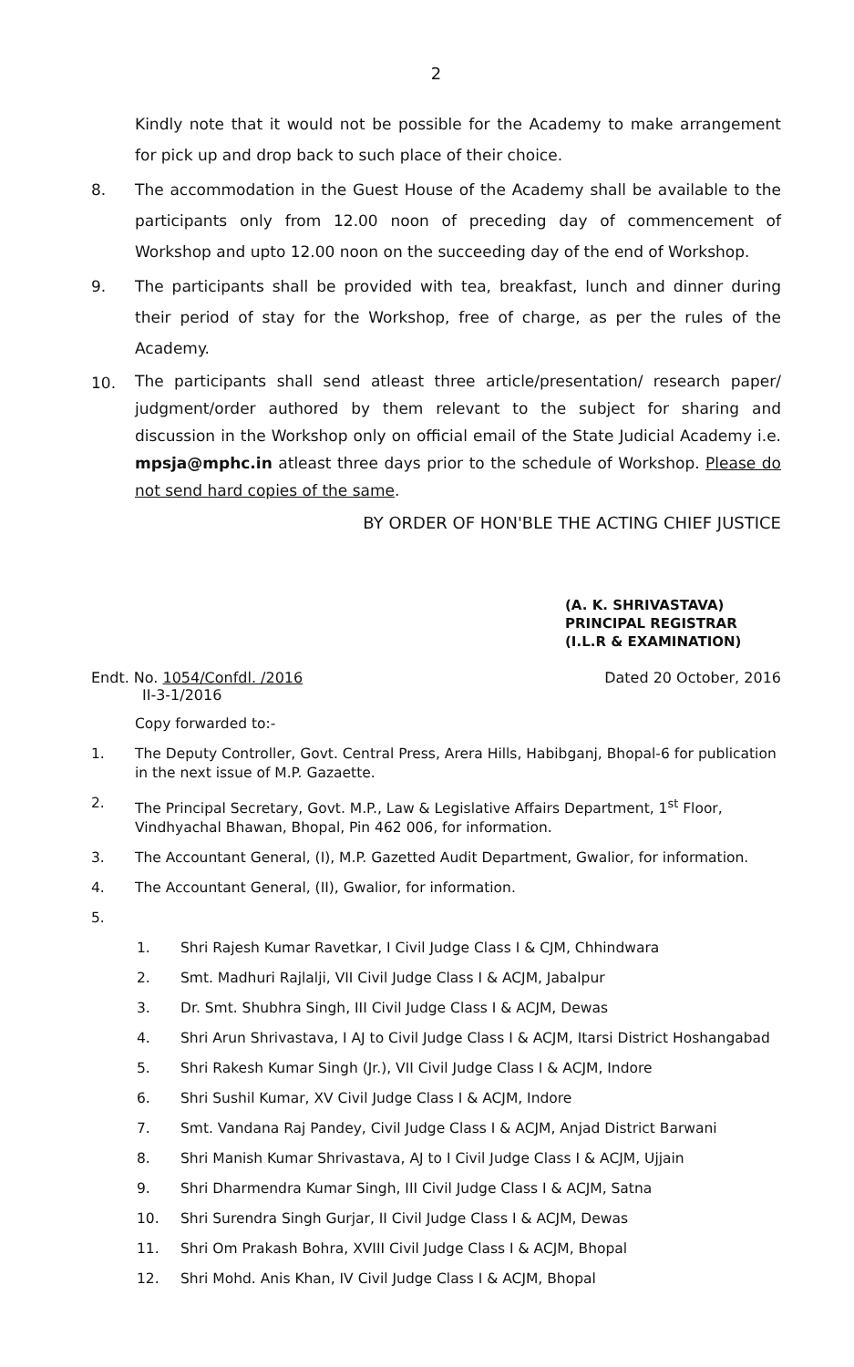2
Kindly note that it would not be possible for the Academy to make arrangement for pick up and drop back to such place of their choice.
8. The accommodation in the Guest House of the Academy shall be available to the participants only from 12.00 noon of preceding day of commencement of Workshop and upto 12.00 noon on the succeeding day of the end of Workshop.
9. The participants shall be provided with tea, breakfast, lunch and dinner during their period of stay for the Workshop, free of charge, as per the rules of the Academy.
10. The participants shall send atleast three article/presentation/ research paper/ judgment/order authored by them relevant to the subject for sharing and discussion in the Workshop only on official email of the State Judicial Academy i.e. mpsja@mphc.in atleast three days prior to the schedule of Workshop. Please do not send hard copies of the same.
BY ORDER OF HON'BLE THE ACTING CHIEF JUSTICE
(A. K. SHRIVASTAVA)
PRINCIPAL REGISTRAR
(I.L.R & EXAMINATION)
Endt. No. 1054/Confdl. /2016
II-3-1/2016 Dated 20 October, 2016
Copy forwarded to:-
1. The Deputy Controller, Govt. Central Press, Arera Hills, Habibganj, Bhopal-6 for publication in the next issue of M.P. Gazaette.
2. The Principal Secretary, Govt. M.P., Law & Legislative Affairs Department, 1<sup>st</sup> Floor, Vindhyachal Bhawan, Bhopal, Pin 462 006, for information.
3. The Accountant General, (I), M.P. Gazetted Audit Department, Gwalior, for information.
4. The Accountant General, (II), Gwalior, for information.
5.
1. Shri Rajesh Kumar Ravetkar, I Civil Judge Class I & CJM, Chhindwara
2. Smt. Madhuri Rajlalji, VII Civil Judge Class I & ACJM, Jabalpur
3. Dr. Smt. Shubhra Singh, III Civil Judge Class I & ACJM, Dewas
4. Shri Arun Shrivastava, I AJ to Civil Judge Class I & ACJM, Itarsi District Hoshangabad
5. Shri Rakesh Kumar Singh (Jr.), VII Civil Judge Class I & ACJM, Indore
6. Shri Sushil Kumar, XV Civil Judge Class I & ACJM, Indore
7. Smt. Vandana Raj Pandey, Civil Judge Class I & ACJM, Anjad District Barwani
8. Shri Manish Kumar Shrivastava, AJ to I Civil Judge Class I & ACJM, Ujjain
9. Shri Dharmendra Kumar Singh, III Civil Judge Class I & ACJM, Satna
10. Shri Surendra Singh Gurjar, II Civil Judge Class I & ACJM, Dewas
11. Shri Om Prakash Bohra, XVIII Civil Judge Class I & ACJM, Bhopal
12. Shri Mohd. Anis Khan, IV Civil Judge Class I & ACJM, Bhopal